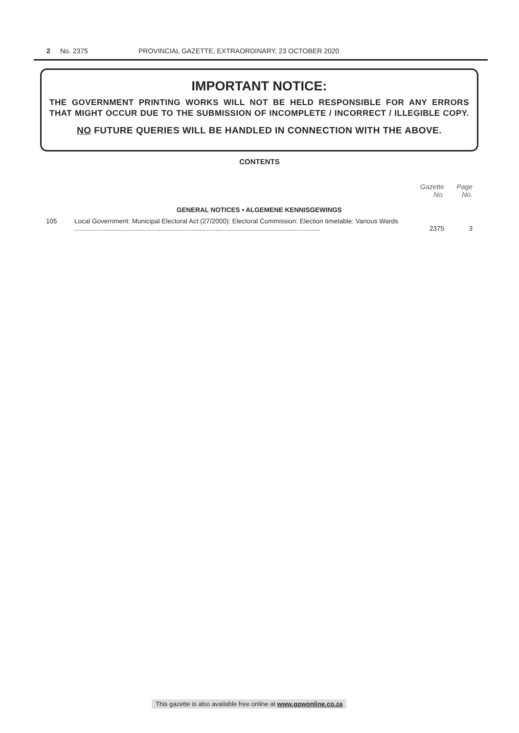2 No. 2375 PROVINCIAL GAZETTE, EXTRAORDINARY, 23 OCTOBER 2020
IMPORTANT NOTICE:
THE GOVERNMENT PRINTING WORKS WILL NOT BE HELD RESPONSIBLE FOR ANY ERRORS
THAT MIGHT OCCUR DUE TO THE SUBMISSION OF INCOMPLETE / INCORRECT / ILLEGIBLE COPY.
NO FUTURE QUERIES WILL BE HANDLED IN CONNECTION WITH THE ABOVE.
CONTENTS
| | | Gazette No. | Page No. |
| --- | --- | --- | --- |
| GENERAL NOTICES • ALGEMENE KENNISGEWINGS | | | |
| 105 | Local Government: Municipal Electoral Act (27/2000): Electoral Commission: Election timetable: Various Wards ...................................................................................................................................... | 2375 | 3 |
This gazette is also available free online at www.gpwonline.co.za